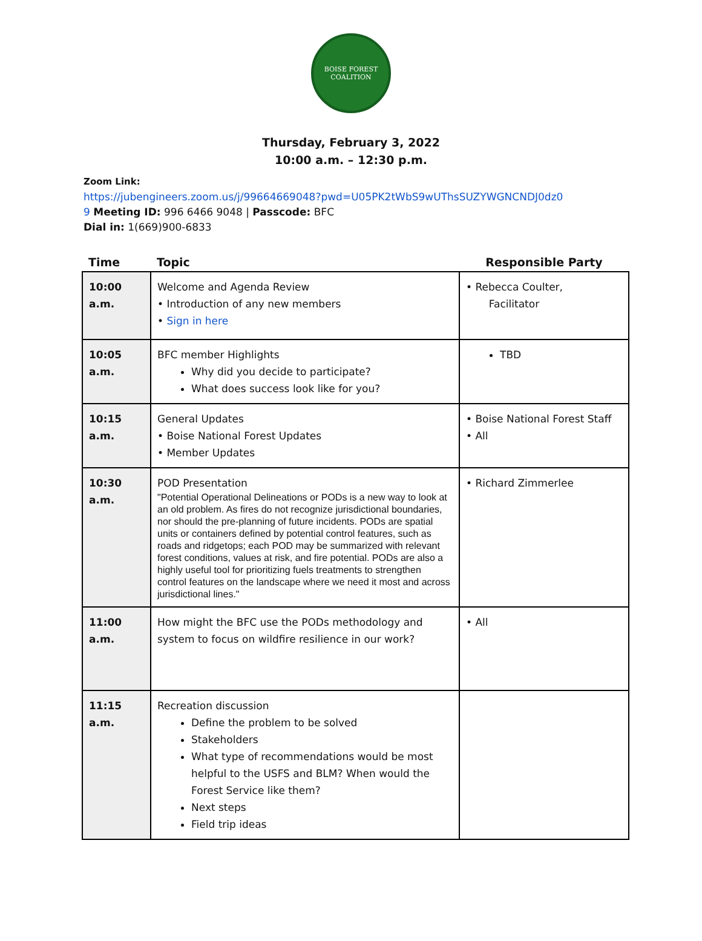BOISE FOREST
COALITION
Thursday, February 3, 2022
10:00 a.m. – 12:30 p.m.
Zoom Link:
https://jubengineers.zoom.us/j/99664669048?pwd=U05PK2tWbS9wUThsSUZYWGNCNDJ0dz0
9 Meeting ID: 996 6466 9048 | Passcode: BFC
Dial in: 1(669)900-6833
| Time | Topic | Responsible Party |
| --- | --- | --- |
| 10:00 a.m. | Welcome and Agenda Review • Introduction of any new members • Sign in here | • Rebecca Coulter, Facilitator |
| 10:05 a.m. | BFC member Highlights Why did you decide to participate? What does success look like for you? | TBD |
| 10:15 a.m. | General Updates • Boise National Forest Updates • Member Updates | • Boise National Forest Staff • All |
| 10:30 a.m. | POD Presentation "Potential Operational Delineations or PODs is a new way to look at an old problem. As fires do not recognize jurisdictional boundaries, nor should the pre-planning of future incidents. PODs are spatial units or containers defined by potential control features, such as roads and ridgetops; each POD may be summarized with relevant forest conditions, values at risk, and fire potential. PODs are also a highly useful tool for prioritizing fuels treatments to strengthen control features on the landscape where we need it most and across jurisdictional lines." | • Richard Zimmerlee |
| 11:00 a.m. | How might the BFC use the PODs methodology and system to focus on wildfire resilience in our work? | • All |
| 11:15 a.m. | Recreation discussion Define the problem to be solved Stakeholders What type of recommendations would be most helpful to the USFS and BLM? When would the Forest Service like them? Next steps Field trip ideas | |